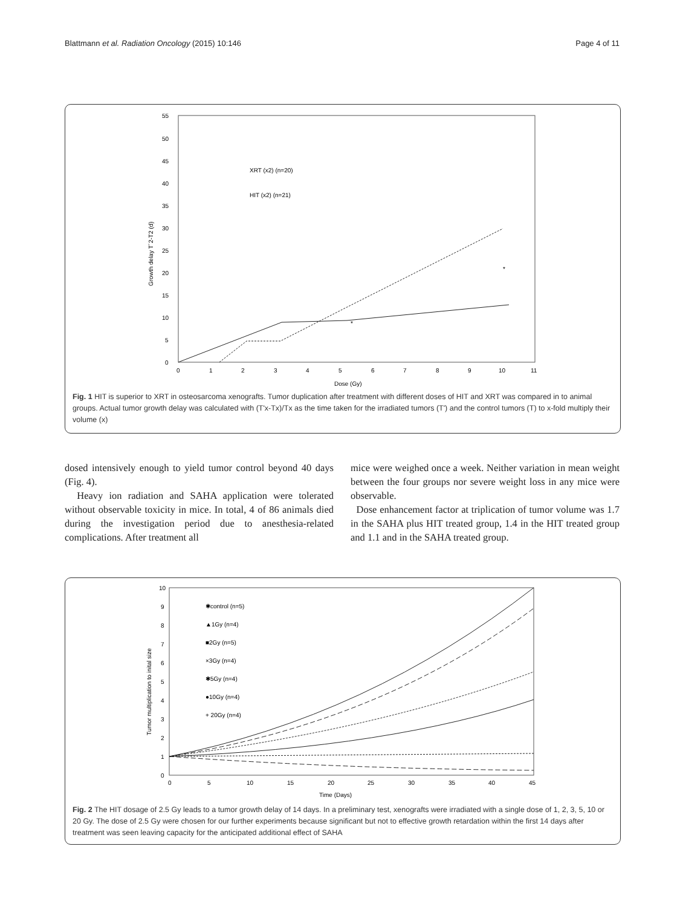Blattmann et al. Radiation Oncology (2015) 10:146 Page 4 of 11
55
50
45
40
35
30
25
20
15
10
5
0
0
1
2
3
4
5
6
7
8
9
10
11
Dose (Gy)
Growth delay T´2-T2 (d)
XRT (x2) (n=20)
HIT (x2) (n=21)
*
*
Fig. 1 HIT is superior to XRT in osteosarcoma xenografts. Tumor duplication after treatment with different doses of HIT and XRT was compared in to animal groups. Actual tumor growth delay was calculated with (T'x-Tx)/Tx as the time taken for the irradiated tumors (T') and the control tumors (T) to x-fold multiply their volume (x)
dosed intensively enough to yield tumor control beyond 40 days (Fig. 4).
Heavy ion radiation and SAHA application were tolerated without observable toxicity in mice. In total, 4 of 86 animals died during the investigation period due to anesthesia-related complications. After treatment all
mice were weighed once a week. Neither variation in mean weight between the four groups nor severe weight loss in any mice were observable.
Dose enhancement factor at triplication of tumor volume was 1.7 in the SAHA plus HIT treated group, 1.4 in the HIT treated group and 1.1 and in the SAHA treated group.
10
9
8
7
6
5
4
3
2
1
0
0
5
10
15
20
25
30
35
40
45
Time (Days)
Tumor multiplication to inital size
✱control (n=5)
▲1Gy (n=4)
■2Gy (n=5)
×3Gy (n=4)
✱5Gy (n=4)
●10Gy (n=4)
+ 20Gy (n=4)
Fig. 2 The HIT dosage of 2.5 Gy leads to a tumor growth delay of 14 days. In a preliminary test, xenografts were irradiated with a single dose of 1, 2, 3, 5, 10 or 20 Gy. The dose of 2.5 Gy were chosen for our further experiments because significant but not to effective growth retardation within the first 14 days after treatment was seen leaving capacity for the anticipated additional effect of SAHA